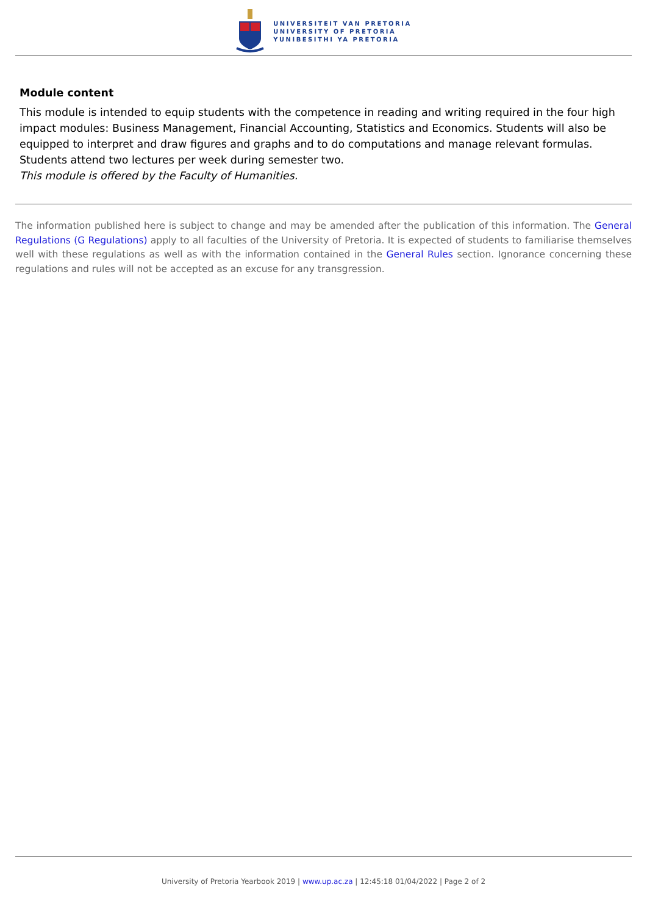UNIVERSITEIT VAN PRETORIA
UNIVERSITY OF PRETORIA
YUNIBESITHI YA PRETORIA
Module content
This module is intended to equip students with the competence in reading and writing required in the four high impact modules: Business Management, Financial Accounting, Statistics and Economics. Students will also be equipped to interpret and draw figures and graphs and to do computations and manage relevant formulas. Students attend two lectures per week during semester two.
This module is offered by the Faculty of Humanities.
The information published here is subject to change and may be amended after the publication of this information. The General Regulations (G Regulations) apply to all faculties of the University of Pretoria. It is expected of students to familiarise themselves well with these regulations as well as with the information contained in the General Rules section. Ignorance concerning these regulations and rules will not be accepted as an excuse for any transgression.
University of Pretoria Yearbook 2019 | www.up.ac.za | 12:45:18 01/04/2022 | Page 2 of 2